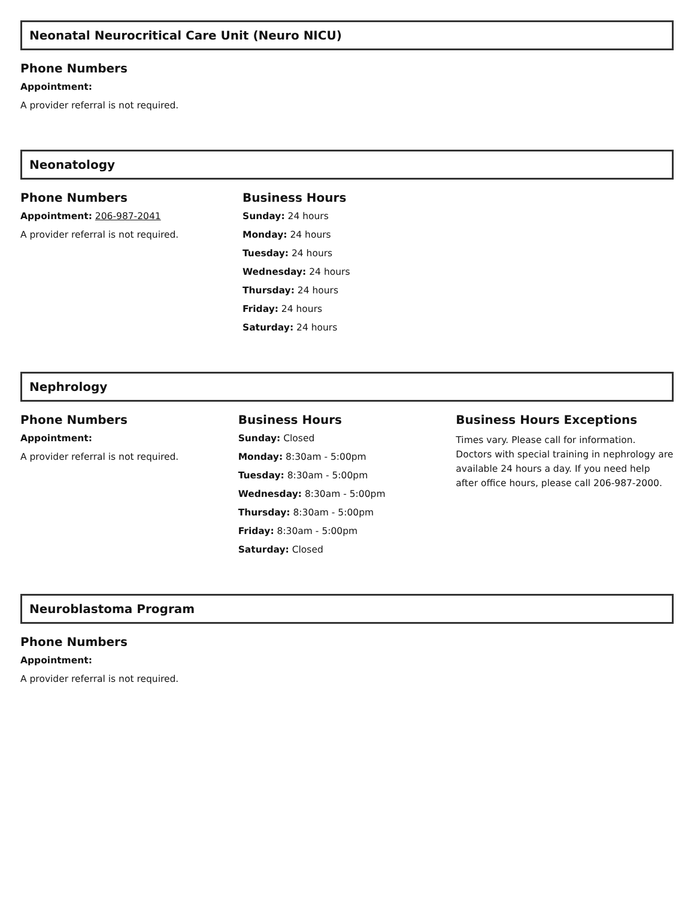Neonatal Neurocritical Care Unit (Neuro NICU)
Phone Numbers
Appointment:
A provider referral is not required.
Neonatology
Phone Numbers
Appointment: 206-987-2041
A provider referral is not required.
Business Hours
Sunday: 24 hours
Monday: 24 hours
Tuesday: 24 hours
Wednesday: 24 hours
Thursday: 24 hours
Friday: 24 hours
Saturday: 24 hours
Nephrology
Phone Numbers
Appointment:
A provider referral is not required.
Business Hours
Sunday: Closed
Monday: 8:30am - 5:00pm
Tuesday: 8:30am - 5:00pm
Wednesday: 8:30am - 5:00pm
Thursday: 8:30am - 5:00pm
Friday: 8:30am - 5:00pm
Saturday: Closed
Business Hours Exceptions
Times vary. Please call for information. Doctors with special training in nephrology are available 24 hours a day. If you need help after office hours, please call 206-987-2000.
Neuroblastoma Program
Phone Numbers
Appointment:
A provider referral is not required.